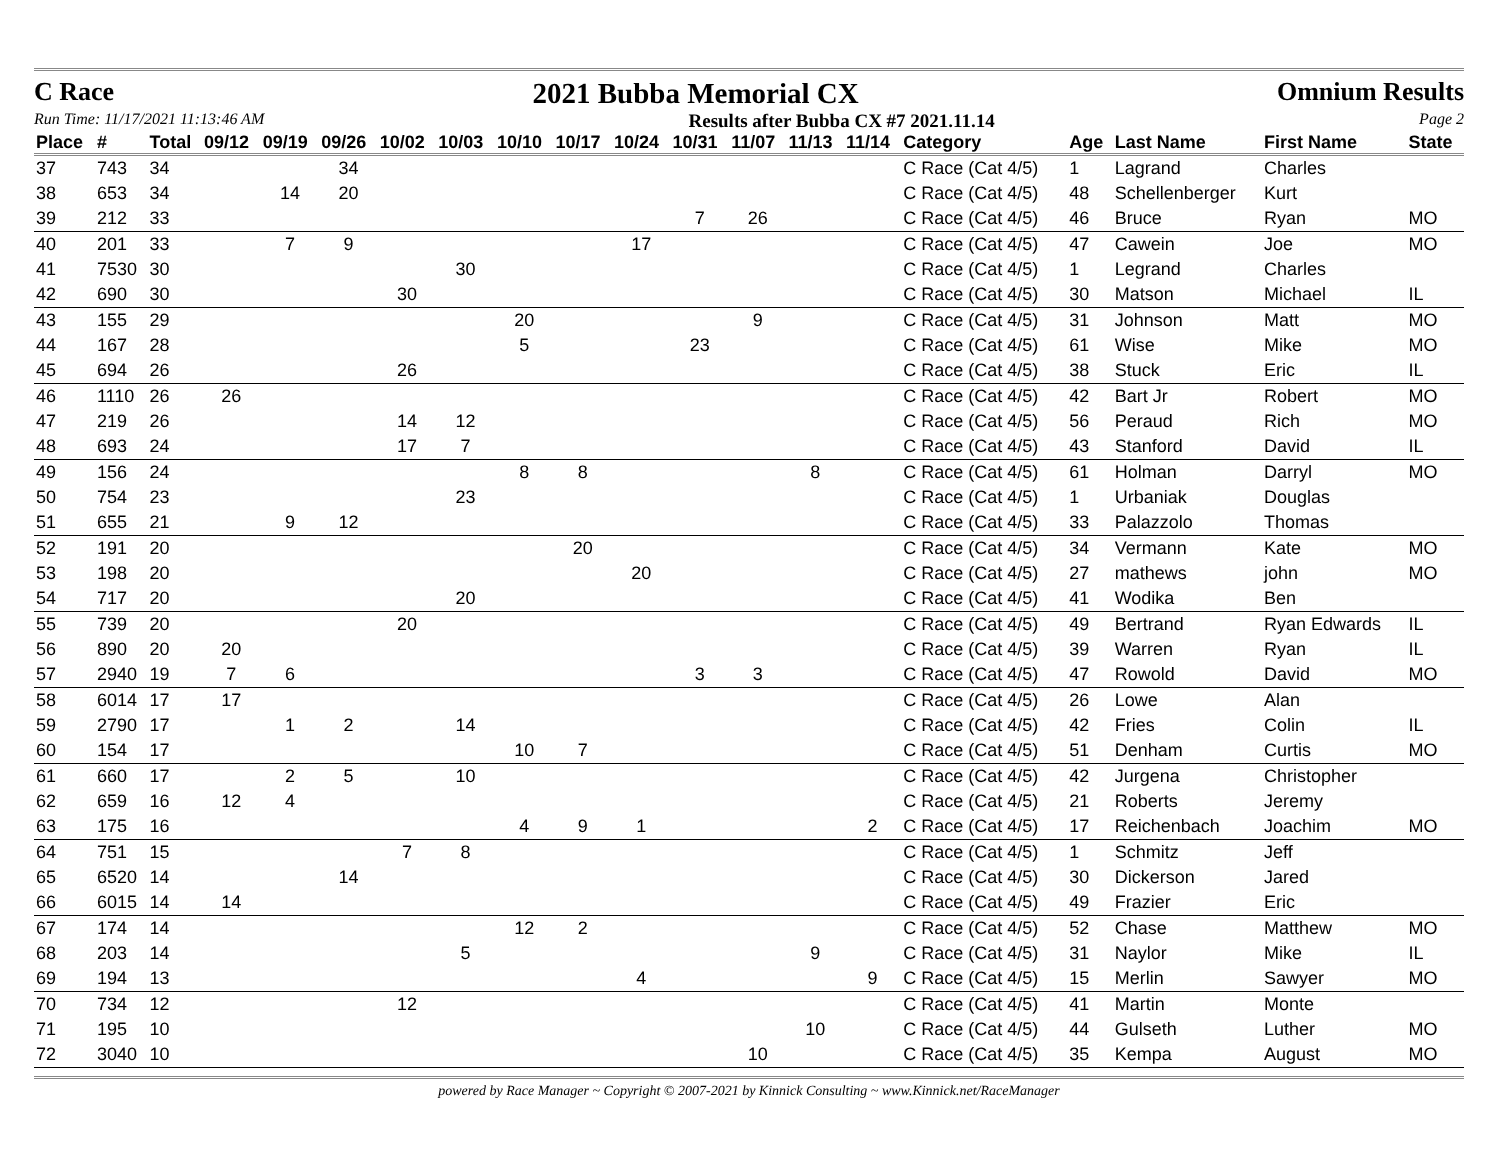C Race 2021 Bubba Memorial CX Omnium Results
Run Time: 11/17/2021 11:13:46 AM Results after Bubba CX #7 2021.11.14 Page 2
| Place | # | Total | 09/12 | 09/19 | 09/26 | 10/02 | 10/03 | 10/10 | 10/17 | 10/24 | 10/31 | 11/07 | 11/13 | 11/14 | Category | Age | Last Name | First Name | State |
| --- | --- | --- | --- | --- | --- | --- | --- | --- | --- | --- | --- | --- | --- | --- | --- | --- | --- | --- | --- |
| 37 | 743 | 34 | | | 34 | | | | | | | | | | C Race (Cat 4/5) | 1 | Lagrand | Charles | |
| 38 | 653 | 34 | | 14 | 20 | | | | | | | | | | C Race (Cat 4/5) | 48 | Schellenberger | Kurt | |
| 39 | 212 | 33 | | | | | | | | | 7 | 26 | | | C Race (Cat 4/5) | 46 | Bruce | Ryan | MO |
| 40 | 201 | 33 | | 7 | 9 | | | | | 17 | | | | | C Race (Cat 4/5) | 47 | Cawein | Joe | MO |
| 41 | 7530 | 30 | | | | | 30 | | | | | | | | C Race (Cat 4/5) | 1 | Legrand | Charles | |
| 42 | 690 | 30 | | | | 30 | | | | | | | | | C Race (Cat 4/5) | 30 | Matson | Michael | IL |
| 43 | 155 | 29 | | | | | | 20 | | | | 9 | | | C Race (Cat 4/5) | 31 | Johnson | Matt | MO |
| 44 | 167 | 28 | | | | | | 5 | | | 23 | | | | C Race (Cat 4/5) | 61 | Wise | Mike | MO |
| 45 | 694 | 26 | | | | 26 | | | | | | | | | C Race (Cat 4/5) | 38 | Stuck | Eric | IL |
| 46 | 1110 | 26 | 26 | | | | | | | | | | | | C Race (Cat 4/5) | 42 | Bart Jr | Robert | MO |
| 47 | 219 | 26 | | | | 14 | 12 | | | | | | | | C Race (Cat 4/5) | 56 | Peraud | Rich | MO |
| 48 | 693 | 24 | | | | 17 | 7 | | | | | | | | C Race (Cat 4/5) | 43 | Stanford | David | IL |
| 49 | 156 | 24 | | | | | | 8 | 8 | | | | 8 | | C Race (Cat 4/5) | 61 | Holman | Darryl | MO |
| 50 | 754 | 23 | | | | | 23 | | | | | | | | C Race (Cat 4/5) | 1 | Urbaniak | Douglas | |
| 51 | 655 | 21 | | 9 | 12 | | | | | | | | | | C Race (Cat 4/5) | 33 | Palazzolo | Thomas | |
| 52 | 191 | 20 | | | | | | | 20 | | | | | | C Race (Cat 4/5) | 34 | Vermann | Kate | MO |
| 53 | 198 | 20 | | | | | | | | 20 | | | | | C Race (Cat 4/5) | 27 | mathews | john | MO |
| 54 | 717 | 20 | | | | | 20 | | | | | | | | C Race (Cat 4/5) | 41 | Wodika | Ben | |
| 55 | 739 | 20 | | | | 20 | | | | | | | | | C Race (Cat 4/5) | 49 | Bertrand | Ryan Edwards | IL |
| 56 | 890 | 20 | 20 | | | | | | | | | | | | C Race (Cat 4/5) | 39 | Warren | Ryan | IL |
| 57 | 2940 | 19 | 7 | 6 | | | | | | | 3 | 3 | | | C Race (Cat 4/5) | 47 | Rowold | David | MO |
| 58 | 6014 | 17 | 17 | | | | | | | | | | | | C Race (Cat 4/5) | 26 | Lowe | Alan | |
| 59 | 2790 | 17 | | 1 | 2 | | 14 | | | | | | | | C Race (Cat 4/5) | 42 | Fries | Colin | IL |
| 60 | 154 | 17 | | | | | | 10 | 7 | | | | | | C Race (Cat 4/5) | 51 | Denham | Curtis | MO |
| 61 | 660 | 17 | | 2 | 5 | | 10 | | | | | | | | C Race (Cat 4/5) | 42 | Jurgena | Christopher | |
| 62 | 659 | 16 | 12 | 4 | | | | | | | | | | | C Race (Cat 4/5) | 21 | Roberts | Jeremy | |
| 63 | 175 | 16 | | | | | | 4 | 9 | 1 | | | | 2 | C Race (Cat 4/5) | 17 | Reichenbach | Joachim | MO |
| 64 | 751 | 15 | | | | 7 | 8 | | | | | | | | C Race (Cat 4/5) | 1 | Schmitz | Jeff | |
| 65 | 6520 | 14 | | | 14 | | | | | | | | | | C Race (Cat 4/5) | 30 | Dickerson | Jared | |
| 66 | 6015 | 14 | 14 | | | | | | | | | | | | C Race (Cat 4/5) | 49 | Frazier | Eric | |
| 67 | 174 | 14 | | | | | | 12 | 2 | | | | | | C Race (Cat 4/5) | 52 | Chase | Matthew | MO |
| 68 | 203 | 14 | | | | | 5 | | | | | | 9 | | C Race (Cat 4/5) | 31 | Naylor | Mike | IL |
| 69 | 194 | 13 | | | | | | | | 4 | | | | 9 | C Race (Cat 4/5) | 15 | Merlin | Sawyer | MO |
| 70 | 734 | 12 | | | | 12 | | | | | | | | | C Race (Cat 4/5) | 41 | Martin | Monte | |
| 71 | 195 | 10 | | | | | | | | | | | 10 | | C Race (Cat 4/5) | 44 | Gulseth | Luther | MO |
| 72 | 3040 | 10 | | | | | | | | | | 10 | | | C Race (Cat 4/5) | 35 | Kempa | August | MO |
powered by Race Manager ~ Copyright © 2007-2021 by Kinnick Consulting ~ www.Kinnick.net/RaceManager